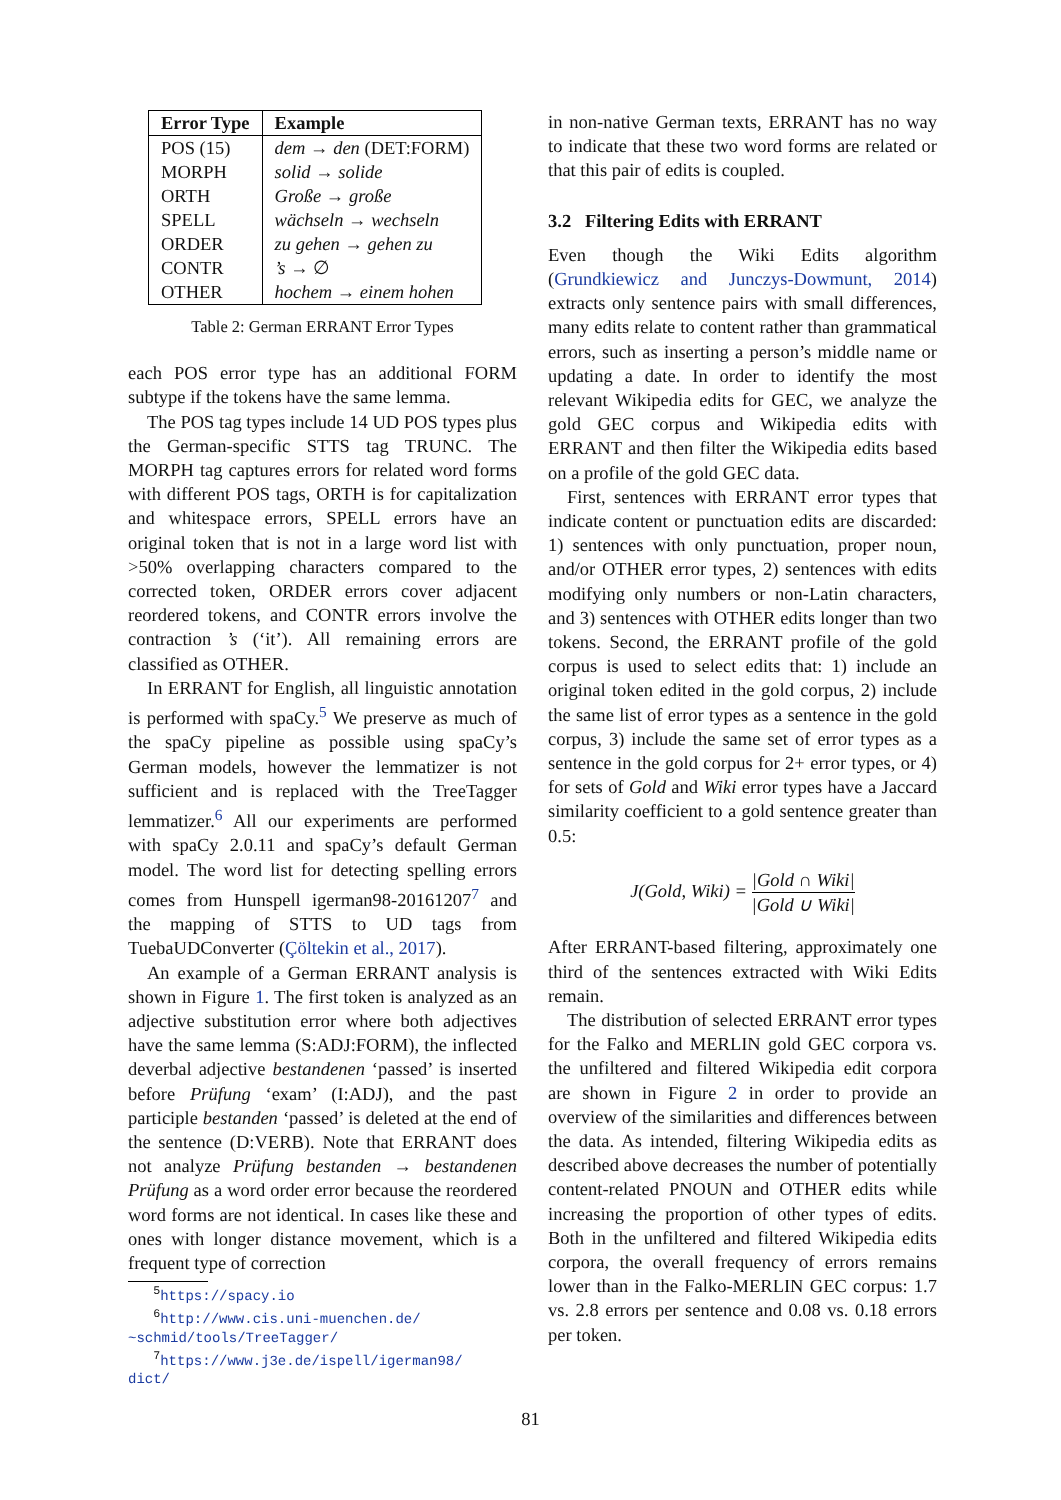| Error Type | Example |
| --- | --- |
| POS (15) | dem → den (DET:FORM) |
| MORPH | solid → solide |
| ORTH | Große → große |
| SPELL | wächseln → wechseln |
| ORDER | zu gehen → gehen zu |
| CONTR | ’s → ∅ |
| OTHER | hochem → einem hohen |
Table 2: German ERRANT Error Types
each POS error type has an additional FORM subtype if the tokens have the same lemma.
The POS tag types include 14 UD POS types plus the German-specific STTS tag TRUNC. The MORPH tag captures errors for related word forms with different POS tags, ORTH is for capitalization and whitespace errors, SPELL errors have an original token that is not in a large word list with >50% overlapping characters compared to the corrected token, ORDER errors cover adjacent reordered tokens, and CONTR errors involve the contraction ’s (‘it’). All remaining errors are classified as OTHER.
In ERRANT for English, all linguistic annotation is performed with spaCy.<sup>5</sup> We preserve as much of the spaCy pipeline as possible using spaCy’s German models, however the lemmatizer is not sufficient and is replaced with the TreeTagger lemmatizer.<sup>6</sup> All our experiments are performed with spaCy 2.0.11 and spaCy’s default German model. The word list for detecting spelling errors comes from Hunspell igerman98-20161207<sup>7</sup> and the mapping of STTS to UD tags from TuebaUDConverter (Çöltekin et al., 2017).
An example of a German ERRANT analysis is shown in Figure 1. The first token is analyzed as an adjective substitution error where both adjectives have the same lemma (S:ADJ:FORM), the inflected deverbal adjective bestandenen ‘passed’ is inserted before Prüfung ‘exam’ (I:ADJ), and the past participle bestanden ‘passed’ is deleted at the end of the sentence (D:VERB). Note that ERRANT does not analyze Prüfung bestanden → bestandenen Prüfung as a word order error because the reordered word forms are not identical. In cases like these and ones with longer distance movement, which is a frequent type of correction
<sup>5</sup> https://spacy.io
<sup>6</sup> http://www.cis.uni-muenchen.de/
~schmid/tools/TreeTagger/
<sup>7</sup> https://www.j3e.de/ispell/igerman98/
dict/
in non-native German texts, ERRANT has no way to indicate that these two word forms are related or that this pair of edits is coupled.
3.2 Filtering Edits with ERRANT
Even though the Wiki Edits algorithm (Grundkiewicz and Junczys-Dowmunt, 2014) extracts only sentence pairs with small differences, many edits relate to content rather than grammatical errors, such as inserting a person’s middle name or updating a date. In order to identify the most relevant Wikipedia edits for GEC, we analyze the gold GEC corpus and Wikipedia edits with ERRANT and then filter the Wikipedia edits based on a profile of the gold GEC data.
First, sentences with ERRANT error types that indicate content or punctuation edits are discarded: 1) sentences with only punctuation, proper noun, and/or OTHER error types, 2) sentences with edits modifying only numbers or non-Latin characters, and 3) sentences with OTHER edits longer than two tokens. Second, the ERRANT profile of the gold corpus is used to select edits that: 1) include an original token edited in the gold corpus, 2) include the same list of error types as a sentence in the gold corpus, 3) include the same set of error types as a sentence in the gold corpus for 2+ error types, or 4) for sets of Gold and Wiki error types have a Jaccard similarity coefficient to a gold sentence greater than 0.5:
J(Gold, Wiki) = |Gold ∩ Wiki| |Gold ∪ Wiki|
After ERRANT-based filtering, approximately one third of the sentences extracted with Wiki Edits remain.
The distribution of selected ERRANT error types for the Falko and MERLIN gold GEC corpora vs. the unfiltered and filtered Wikipedia edit corpora are shown in Figure 2 in order to provide an overview of the similarities and differences between the data. As intended, filtering Wikipedia edits as described above decreases the number of potentially content-related PNOUN and OTHER edits while increasing the proportion of other types of edits. Both in the unfiltered and filtered Wikipedia edits corpora, the overall frequency of errors remains lower than in the Falko-MERLIN GEC corpus: 1.7 vs. 2.8 errors per sentence and 0.08 vs. 0.18 errors per token.
81